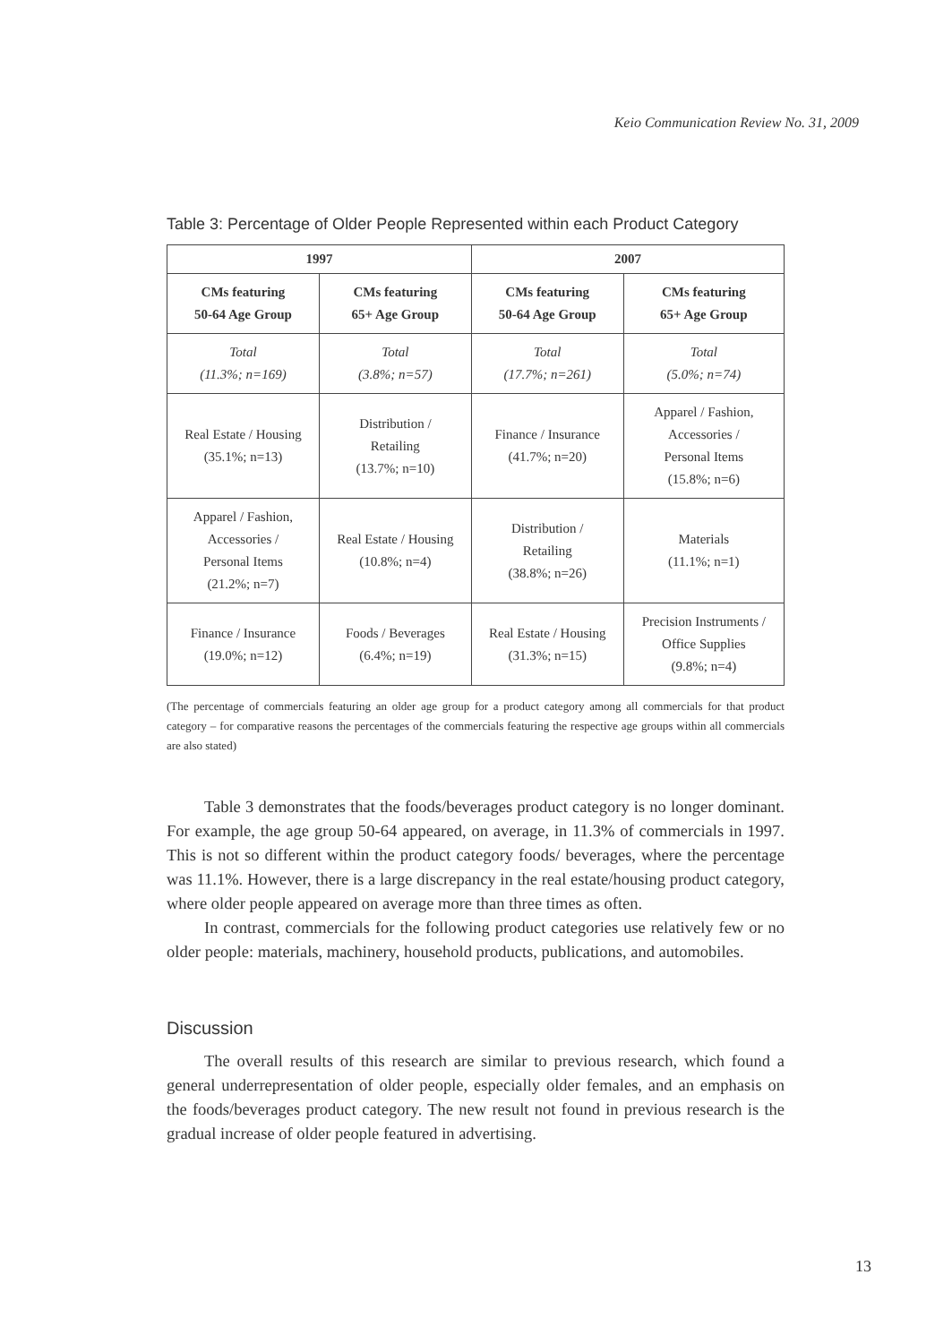Keio Communication Review No. 31, 2009
Table 3: Percentage of Older People Represented within each Product Category
| 1997 | | 2007 | |
| --- | --- | --- | --- |
| CMs featuring 50-64 Age Group | CMs featuring 65+ Age Group | CMs featuring 50-64 Age Group | CMs featuring 65+ Age Group |
| Total (11.3%; n=169) | Total (3.8%; n=57) | Total (17.7%; n=261) | Total (5.0%; n=74) |
| Real Estate / Housing (35.1%; n=13) | Distribution / Retailing (13.7%; n=10) | Finance / Insurance (41.7%; n=20) | Apparel / Fashion, Accessories / Personal Items (15.8%; n=6) |
| Apparel / Fashion, Accessories / Personal Items (21.2%; n=7) | Real Estate / Housing (10.8%; n=4) | Distribution / Retailing (38.8%; n=26) | Materials (11.1%; n=1) |
| Finance / Insurance (19.0%; n=12) | Foods / Beverages (6.4%; n=19) | Real Estate / Housing (31.3%; n=15) | Precision Instruments / Office Supplies (9.8%; n=4) |
(The percentage of commercials featuring an older age group for a product category among all commercials for that product category – for comparative reasons the percentages of the commercials featuring the respective age groups within all commercials are also stated)
Table 3 demonstrates that the foods/beverages product category is no longer dominant. For example, the age group 50-64 appeared, on average, in 11.3% of commercials in 1997. This is not so different within the product category foods/ beverages, where the percentage was 11.1%. However, there is a large discrepancy in the real estate/housing product category, where older people appeared on average more than three times as often.
In contrast, commercials for the following product categories use relatively few or no older people: materials, machinery, household products, publications, and automobiles.
Discussion
The overall results of this research are similar to previous research, which found a general underrepresentation of older people, especially older females, and an emphasis on the foods/beverages product category. The new result not found in previous research is the gradual increase of older people featured in advertising.
13